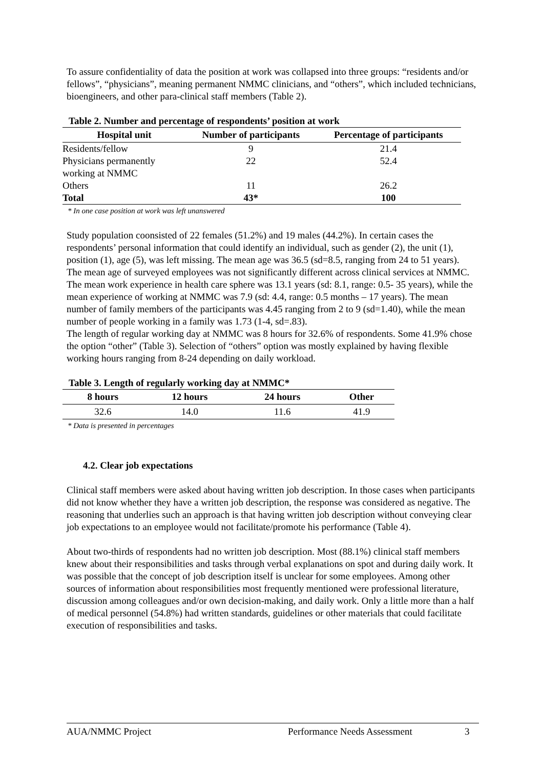To assure confidentiality of data the position at work was collapsed into three groups: “residents and/or fellows”, “physicians”, meaning permanent NMMC clinicians, and “others”, which included technicians, bioengineers, and other para-clinical staff members (Table 2).
Table 2. Number and percentage of respondents’ position at work
| Hospital unit | Number of participants | Percentage of participants |
| --- | --- | --- |
| Residents/fellow | 9 | 21.4 |
| Physicians permanently working at NMMC | 22 | 52.4 |
| Others | 11 | 26.2 |
| Total | 43* | 100 |
* In one case position at work was left unanswered
Study population coonsisted of 22 females (51.2%) and 19 males (44.2%). In certain cases the respondents’ personal information that could identify an individual, such as gender (2), the unit (1), position (1), age (5), was left missing. The mean age was 36.5 (sd=8.5, ranging from 24 to 51 years). The mean age of surveyed employees was not significantly different across clinical services at NMMC. The mean work experience in health care sphere was 13.1 years (sd: 8.1, range: 0.5- 35 years), while the mean experience of working at NMMC was 7.9 (sd: 4.4, range: 0.5 months – 17 years). The mean number of family members of the participants was 4.45 ranging from 2 to 9 (sd=1.40), while the mean number of people working in a family was 1.73 (1-4, sd=.83).
The length of regular working day at NMMC was 8 hours for 32.6% of respondents. Some 41.9% chose the option “other” (Table 3). Selection of “others” option was mostly explained by having flexible working hours ranging from 8-24 depending on daily workload.
Table 3. Length of regularly working day at NMMC*
| 8 hours | 12 hours | 24 hours | Other |
| --- | --- | --- | --- |
| 32.6 | 14.0 | 11.6 | 41.9 |
* Data is presented in percentages
4.2. Clear job expectations
Clinical staff members were asked about having written job description. In those cases when participants did not know whether they have a written job description, the response was considered as negative. The reasoning that underlies such an approach is that having written job description without conveying clear job expectations to an employee would not facilitate/promote his performance (Table 4).
About two-thirds of respondents had no written job description. Most (88.1%) clinical staff members knew about their responsibilities and tasks through verbal explanations on spot and during daily work. It was possible that the concept of job description itself is unclear for some employees. Among other sources of information about responsibilities most frequently mentioned were professional literature, discussion among colleagues and/or own decision-making, and daily work. Only a little more than a half of medical personnel (54.8%) had written standards, guidelines or other materials that could facilitate execution of responsibilities and tasks.
AUA/NMMC Project Performance Needs Assessment 3